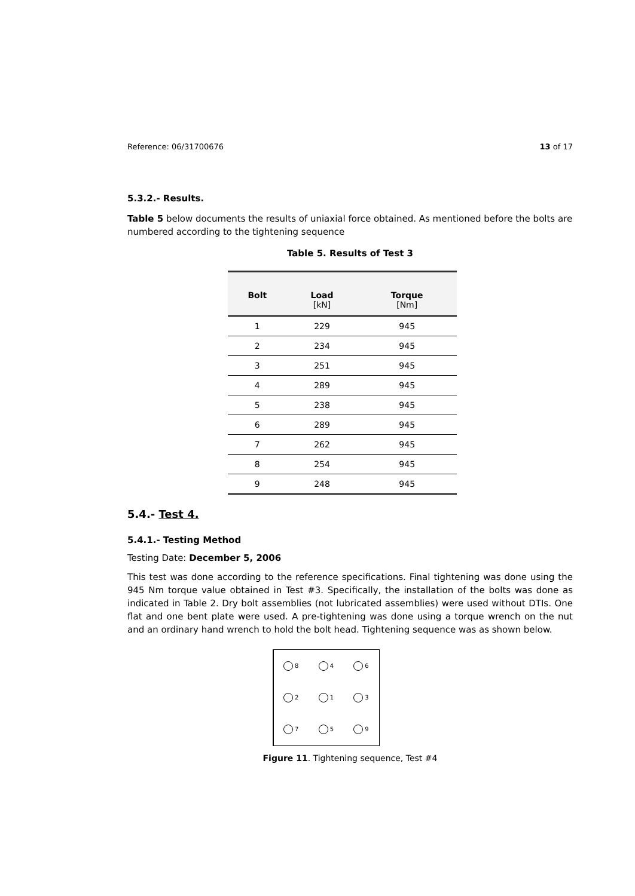Reference: 06/31700676 13 of 17
5.3.2.- Results.
Table 5 below documents the results of uniaxial force obtained. As mentioned before the bolts are numbered according to the tightening sequence
Table 5. Results of Test 3
| Bolt | Load [kN] | Torque [Nm] |
| --- | --- | --- |
| 1 | 229 | 945 |
| 2 | 234 | 945 |
| 3 | 251 | 945 |
| 4 | 289 | 945 |
| 5 | 238 | 945 |
| 6 | 289 | 945 |
| 7 | 262 | 945 |
| 8 | 254 | 945 |
| 9 | 248 | 945 |
5.4.- Test 4.
5.4.1.- Testing Method
Testing Date: December 5, 2006
This test was done according to the reference specifications. Final tightening was done using the 945 Nm torque value obtained in Test #3. Specifically, the installation of the bolts was done as indicated in Table 2. Dry bolt assemblies (not lubricated assemblies) were used without DTIs. One flat and one bent plate were used. A pre-tightening was done using a torque wrench on the nut and an ordinary hand wrench to hold the bolt head. Tightening sequence was as shown below.
8 4 6 2 1 3 7 5 9
Figure 11. Tightening sequence, Test #4